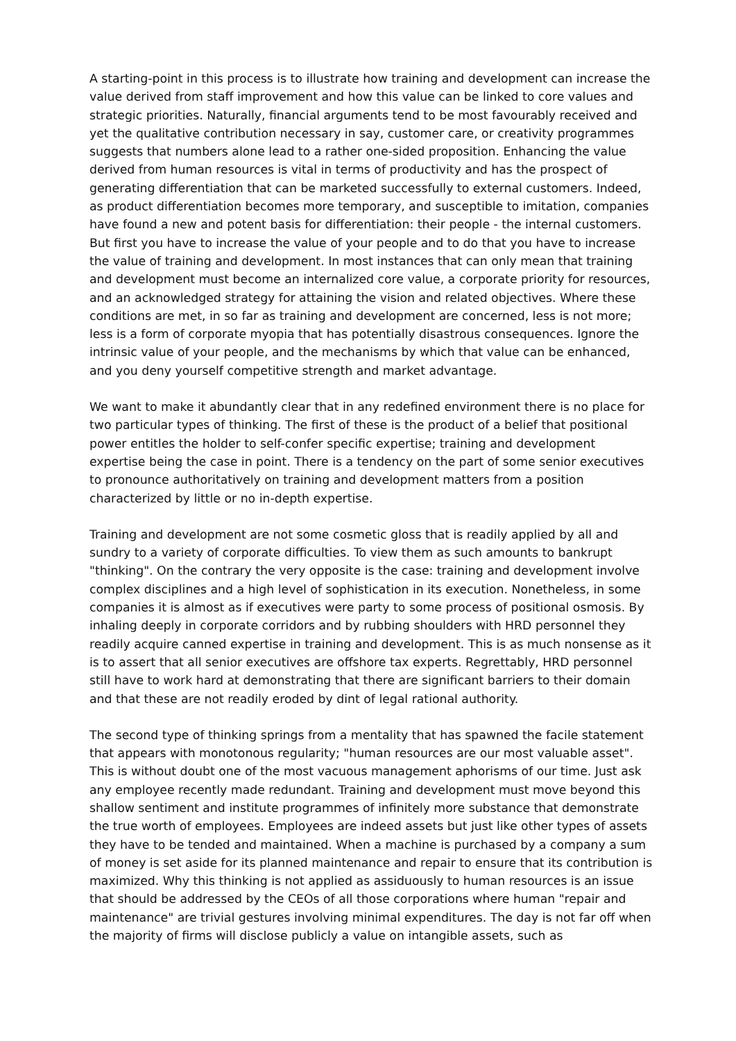A starting-point in this process is to illustrate how training and development can increase the value derived from staff improvement and how this value can be linked to core values and strategic priorities. Naturally, financial arguments tend to be most favourably received and yet the qualitative contribution necessary in say, customer care, or creativity programmes suggests that numbers alone lead to a rather one-sided proposition. Enhancing the value derived from human resources is vital in terms of productivity and has the prospect of generating differentiation that can be marketed successfully to external customers. Indeed, as product differentiation becomes more temporary, and susceptible to imitation, companies have found a new and potent basis for differentiation: their people - the internal customers. But first you have to increase the value of your people and to do that you have to increase the value of training and development. In most instances that can only mean that training and development must become an internalized core value, a corporate priority for resources, and an acknowledged strategy for attaining the vision and related objectives. Where these conditions are met, in so far as training and development are concerned, less is not more; less is a form of corporate myopia that has potentially disastrous consequences. Ignore the intrinsic value of your people, and the mechanisms by which that value can be enhanced, and you deny yourself competitive strength and market advantage.
We want to make it abundantly clear that in any redefined environment there is no place for two particular types of thinking. The first of these is the product of a belief that positional power entitles the holder to self-confer specific expertise; training and development expertise being the case in point. There is a tendency on the part of some senior executives to pronounce authoritatively on training and development matters from a position characterized by little or no in-depth expertise.
Training and development are not some cosmetic gloss that is readily applied by all and sundry to a variety of corporate difficulties. To view them as such amounts to bankrupt "thinking". On the contrary the very opposite is the case: training and development involve complex disciplines and a high level of sophistication in its execution. Nonetheless, in some companies it is almost as if executives were party to some process of positional osmosis. By inhaling deeply in corporate corridors and by rubbing shoulders with HRD personnel they readily acquire canned expertise in training and development. This is as much nonsense as it is to assert that all senior executives are offshore tax experts. Regrettably, HRD personnel still have to work hard at demonstrating that there are significant barriers to their domain and that these are not readily eroded by dint of legal rational authority.
The second type of thinking springs from a mentality that has spawned the facile statement that appears with monotonous regularity; "human resources are our most valuable asset". This is without doubt one of the most vacuous management aphorisms of our time. Just ask any employee recently made redundant. Training and development must move beyond this shallow sentiment and institute programmes of infinitely more substance that demonstrate the true worth of employees. Employees are indeed assets but just like other types of assets they have to be tended and maintained. When a machine is purchased by a company a sum of money is set aside for its planned maintenance and repair to ensure that its contribution is maximized. Why this thinking is not applied as assiduously to human resources is an issue that should be addressed by the CEOs of all those corporations where human "repair and maintenance" are trivial gestures involving minimal expenditures. The day is not far off when the majority of firms will disclose publicly a value on intangible assets, such as